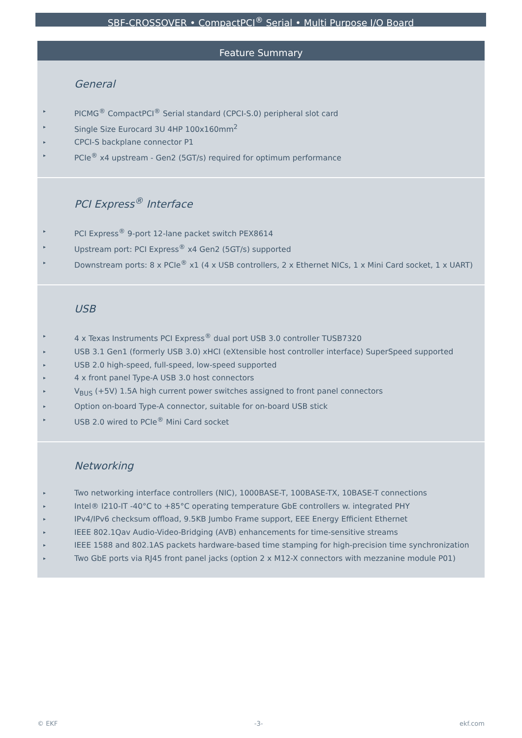SBF-CROSSOVER • CompactPCI<sup>®</sup> Serial • Multi Purpose I/O Board
Feature Summary
General
▸ PICMG<sup>®</sup> CompactPCI<sup>®</sup> Serial standard (CPCI-S.0) peripheral slot card
▸ Single Size Eurocard 3U 4HP 100x160mm<sup>2</sup>
▸ CPCI-S backplane connector P1
▸ PCIe<sup>®</sup> x4 upstream - Gen2 (5GT/s) required for optimum performance
PCI Express<sup>®</sup> Interface
▸ PCI Express<sup>®</sup> 9-port 12-lane packet switch PEX8614
▸ Upstream port: PCI Express<sup>®</sup> x4 Gen2 (5GT/s) supported
▸ Downstream ports: 8 x PCIe<sup>®</sup> x1 (4 x USB controllers, 2 x Ethernet NICs, 1 x Mini Card socket, 1 x UART)
USB
▸ 4 x Texas Instruments PCI Express<sup>®</sup> dual port USB 3.0 controller TUSB7320
▸ USB 3.1 Gen1 (formerly USB 3.0) xHCI (eXtensible host controller interface) SuperSpeed supported
▸ USB 2.0 high-speed, full-speed, low-speed supported
▸ 4 x front panel Type-A USB 3.0 host connectors
▸ V<sub>BUS</sub> (+5V) 1.5A high current power switches assigned to front panel connectors
▸ Option on-board Type-A connector, suitable for on-board USB stick
▸ USB 2.0 wired to PCIe<sup>®</sup> Mini Card socket
Networking
▸ Two networking interface controllers (NIC), 1000BASE-T, 100BASE-TX, 10BASE-T connections
▸ Intel® I210-IT -40°C to +85°C operating temperature GbE controllers w. integrated PHY
▸ IPv4/IPv6 checksum offload, 9.5KB Jumbo Frame support, EEE Energy Efficient Ethernet
▸ IEEE 802.1Qav Audio-Video-Bridging (AVB) enhancements for time-sensitive streams
▸ IEEE 1588 and 802.1AS packets hardware-based time stamping for high-precision time synchronization
▸ Two GbE ports via RJ45 front panel jacks (option 2 x M12-X connectors with mezzanine module P01)
© EKF -3- ekf.com